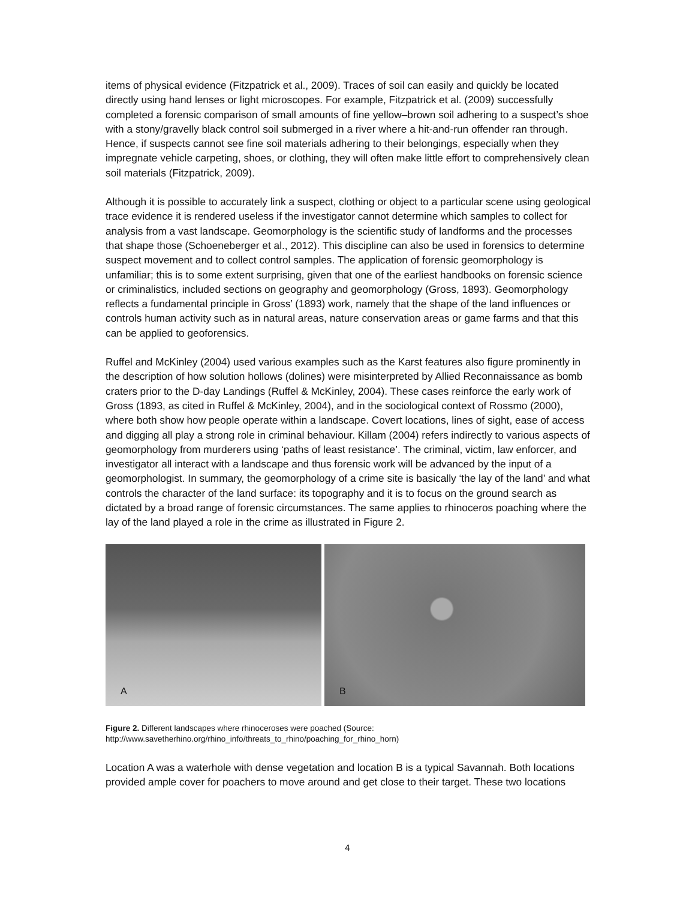items of physical evidence (Fitzpatrick et al., 2009). Traces of soil can easily and quickly be located directly using hand lenses or light microscopes. For example, Fitzpatrick et al. (2009) successfully completed a forensic comparison of small amounts of fine yellow–brown soil adhering to a suspect’s shoe with a stony/gravelly black control soil submerged in a river where a hit-and-run offender ran through. Hence, if suspects cannot see fine soil materials adhering to their belongings, especially when they impregnate vehicle carpeting, shoes, or clothing, they will often make little effort to comprehensively clean soil materials (Fitzpatrick, 2009).
Although it is possible to accurately link a suspect, clothing or object to a particular scene using geological trace evidence it is rendered useless if the investigator cannot determine which samples to collect for analysis from a vast landscape. Geomorphology is the scientific study of landforms and the processes that shape those (Schoeneberger et al., 2012). This discipline can also be used in forensics to determine suspect movement and to collect control samples. The application of forensic geomorphology is unfamiliar; this is to some extent surprising, given that one of the earliest handbooks on forensic science or criminalistics, included sections on geography and geomorphology (Gross, 1893). Geomorphology reflects a fundamental principle in Gross’ (1893) work, namely that the shape of the land influences or controls human activity such as in natural areas, nature conservation areas or game farms and that this can be applied to geoforensics.
Ruffel and McKinley (2004) used various examples such as the Karst features also figure prominently in the description of how solution hollows (dolines) were misinterpreted by Allied Reconnaissance as bomb craters prior to the D-day Landings (Ruffel & McKinley, 2004). These cases reinforce the early work of Gross (1893, as cited in Ruffel & McKinley, 2004), and in the sociological context of Rossmo (2000), where both show how people operate within a landscape. Covert locations, lines of sight, ease of access and digging all play a strong role in criminal behaviour. Killam (2004) refers indirectly to various aspects of geomorphology from murderers using ‘paths of least resistance’. The criminal, victim, law enforcer, and investigator all interact with a landscape and thus forensic work will be advanced by the input of a geomorphologist. In summary, the geomorphology of a crime site is basically ‘the lay of the land’ and what controls the character of the land surface: its topography and it is to focus on the ground search as dictated by a broad range of forensic circumstances. The same applies to rhinoceros poaching where the lay of the land played a role in the crime as illustrated in Figure 2.
A
B
Figure 2. Different landscapes where rhinoceroses were poached (Source:
http://www.savetherhino.org/rhino_info/threats_to_rhino/poaching_for_rhino_horn)
Location A was a waterhole with dense vegetation and location B is a typical Savannah. Both locations provided ample cover for poachers to move around and get close to their target. These two locations
4